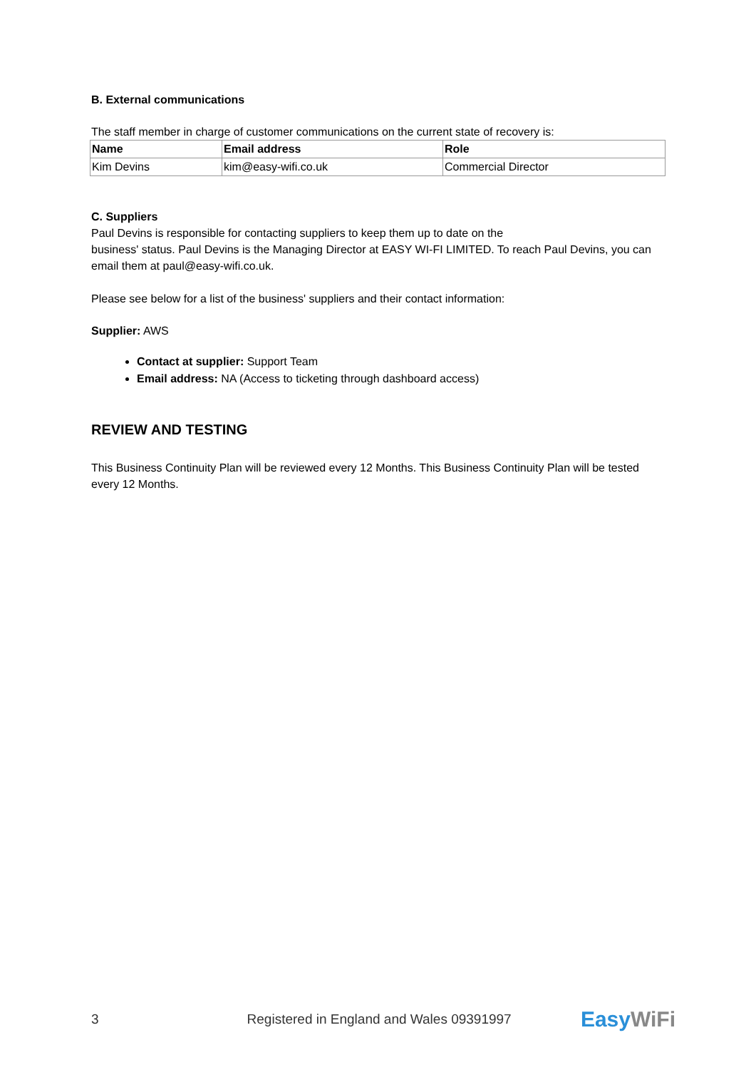B. External communications
The staff member in charge of customer communications on the current state of recovery is:
| Name | Email address | Role |
| --- | --- | --- |
| Kim Devins | kim@easy-wifi.co.uk | Commercial Director |
C. Suppliers
Paul Devins is responsible for contacting suppliers to keep them up to date on the
business' status. Paul Devins is the Managing Director at EASY WI-FI LIMITED. To reach Paul Devins, you can email them at paul@easy-wifi.co.uk.
Please see below for a list of the business' suppliers and their contact information:
Supplier: AWS
Contact at supplier: Support Team
Email address: NA (Access to ticketing through dashboard access)
REVIEW AND TESTING
This Business Continuity Plan will be reviewed every 12 Months. This Business Continuity Plan will be tested every 12 Months.
3 Registered in England and Wales 09391997 EasyWiFi